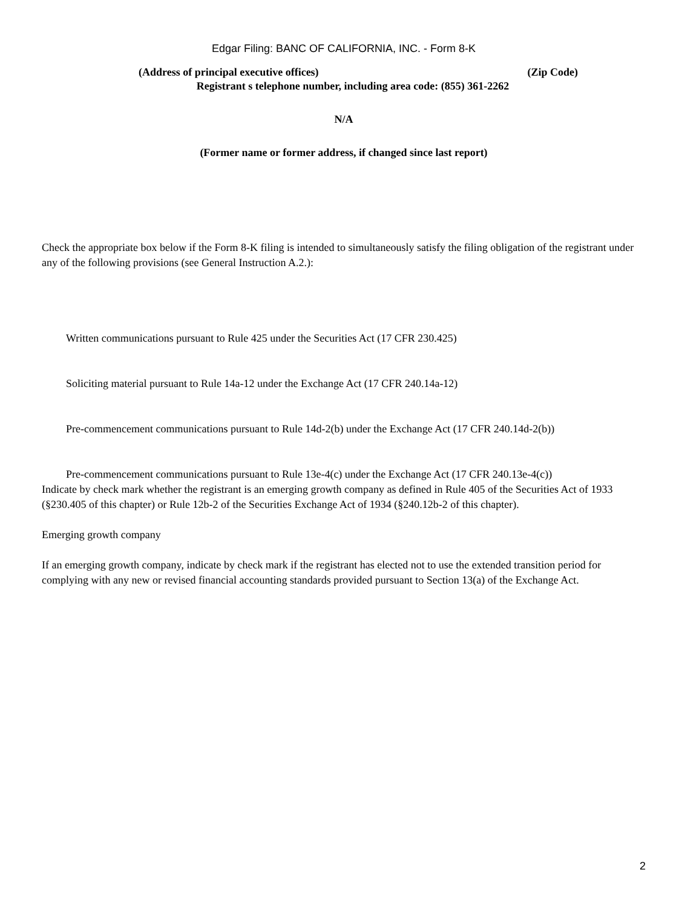Edgar Filing: BANC OF CALIFORNIA, INC. - Form 8-K
(Address of principal executive offices) (Zip Code)
Registrant s telephone number, including area code: (855) 361-2262
N/A
(Former name or former address, if changed since last report)
Check the appropriate box below if the Form 8-K filing is intended to simultaneously satisfy the filing obligation of the registrant under any of the following provisions (see General Instruction A.2.):
Written communications pursuant to Rule 425 under the Securities Act (17 CFR 230.425)
Soliciting material pursuant to Rule 14a-12 under the Exchange Act (17 CFR 240.14a-12)
Pre-commencement communications pursuant to Rule 14d-2(b) under the Exchange Act (17 CFR 240.14d-2(b))
Pre-commencement communications pursuant to Rule 13e-4(c) under the Exchange Act (17 CFR 240.13e-4(c))
Indicate by check mark whether the registrant is an emerging growth company as defined in Rule 405 of the Securities Act of 1933 (§230.405 of this chapter) or Rule 12b-2 of the Securities Exchange Act of 1934 (§240.12b-2 of this chapter).
Emerging growth company
If an emerging growth company, indicate by check mark if the registrant has elected not to use the extended transition period for complying with any new or revised financial accounting standards provided pursuant to Section 13(a) of the Exchange Act.
2